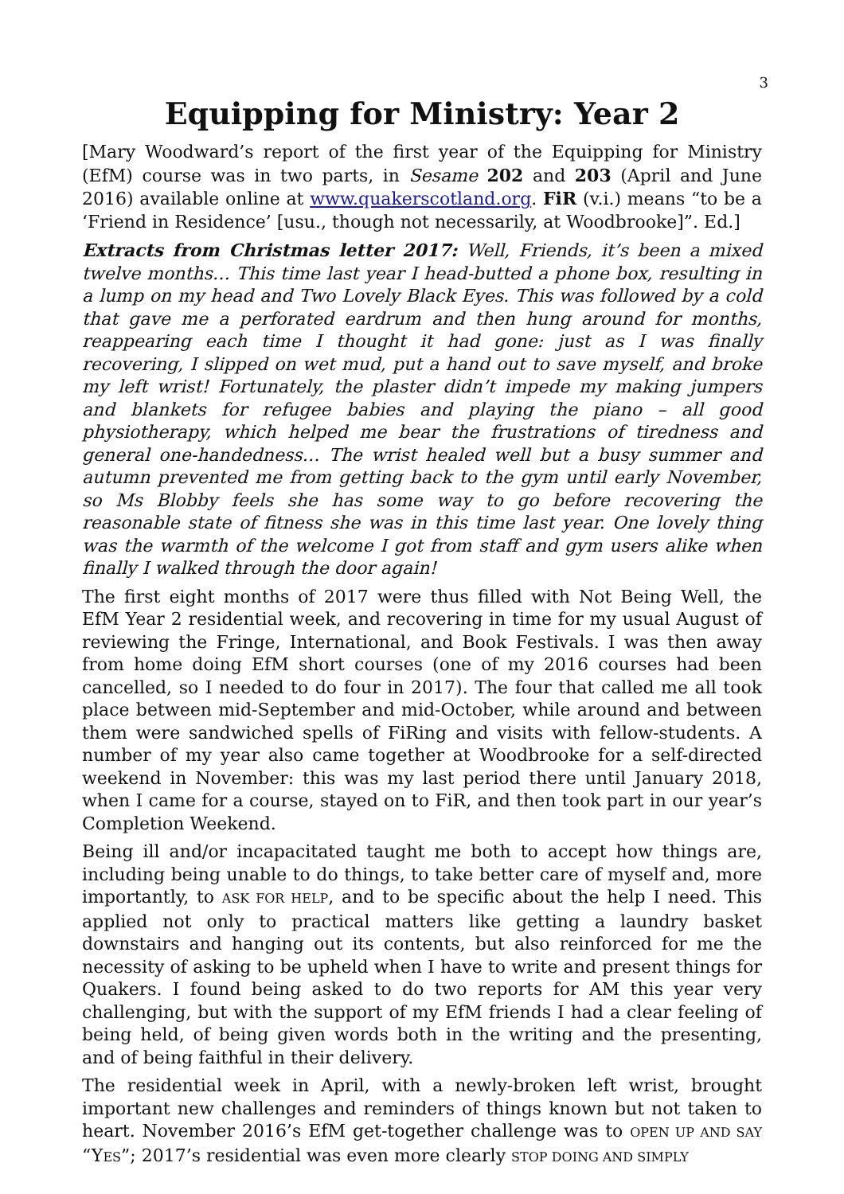3
Equipping for Ministry: Year 2
[Mary Woodward’s report of the first year of the Equipping for Ministry (EfM) course was in two parts, in Sesame 202 and 203 (April and June 2016) available online at www.quakerscotland.org. FiR (v.i.) means “to be a ‘Friend in Residence’ [usu., though not necessarily, at Woodbrooke]”. Ed.]
Extracts from Christmas letter 2017: Well, Friends, it’s been a mixed twelve months… This time last year I head-butted a phone box, resulting in a lump on my head and Two Lovely Black Eyes. This was followed by a cold that gave me a perforated eardrum and then hung around for months, reappearing each time I thought it had gone: just as I was finally recovering, I slipped on wet mud, put a hand out to save myself, and broke my left wrist! Fortunately, the plaster didn’t impede my making jumpers and blankets for refugee babies and playing the piano – all good physiotherapy, which helped me bear the frustrations of tiredness and general one-handedness… The wrist healed well but a busy summer and autumn prevented me from getting back to the gym until early November, so Ms Blobby feels she has some way to go before recovering the reasonable state of fitness she was in this time last year. One lovely thing was the warmth of the welcome I got from staff and gym users alike when finally I walked through the door again!
The first eight months of 2017 were thus filled with Not Being Well, the EfM Year 2 residential week, and recovering in time for my usual August of reviewing the Fringe, International, and Book Festivals. I was then away from home doing EfM short courses (one of my 2016 courses had been cancelled, so I needed to do four in 2017). The four that called me all took place between mid-September and mid-October, while around and between them were sandwiched spells of FiRing and visits with fellow-students. A number of my year also came together at Woodbrooke for a self-directed weekend in November: this was my last period there until January 2018, when I came for a course, stayed on to FiR, and then took part in our year’s Completion Weekend.
Being ill and/or incapacitated taught me both to accept how things are, including being unable to do things, to take better care of myself and, more importantly, to ASK FOR HELP, and to be specific about the help I need. This applied not only to practical matters like getting a laundry basket downstairs and hanging out its contents, but also reinforced for me the necessity of asking to be upheld when I have to write and present things for Quakers. I found being asked to do two reports for AM this year very challenging, but with the support of my EfM friends I had a clear feeling of being held, of being given words both in the writing and the presenting, and of being faithful in their delivery.
The residential week in April, with a newly-broken left wrist, brought important new challenges and reminders of things known but not taken to heart. November 2016’s EfM get-together challenge was to OPEN UP AND SAY “YES”; 2017’s residential was even more clearly STOP DOING AND SIMPLY